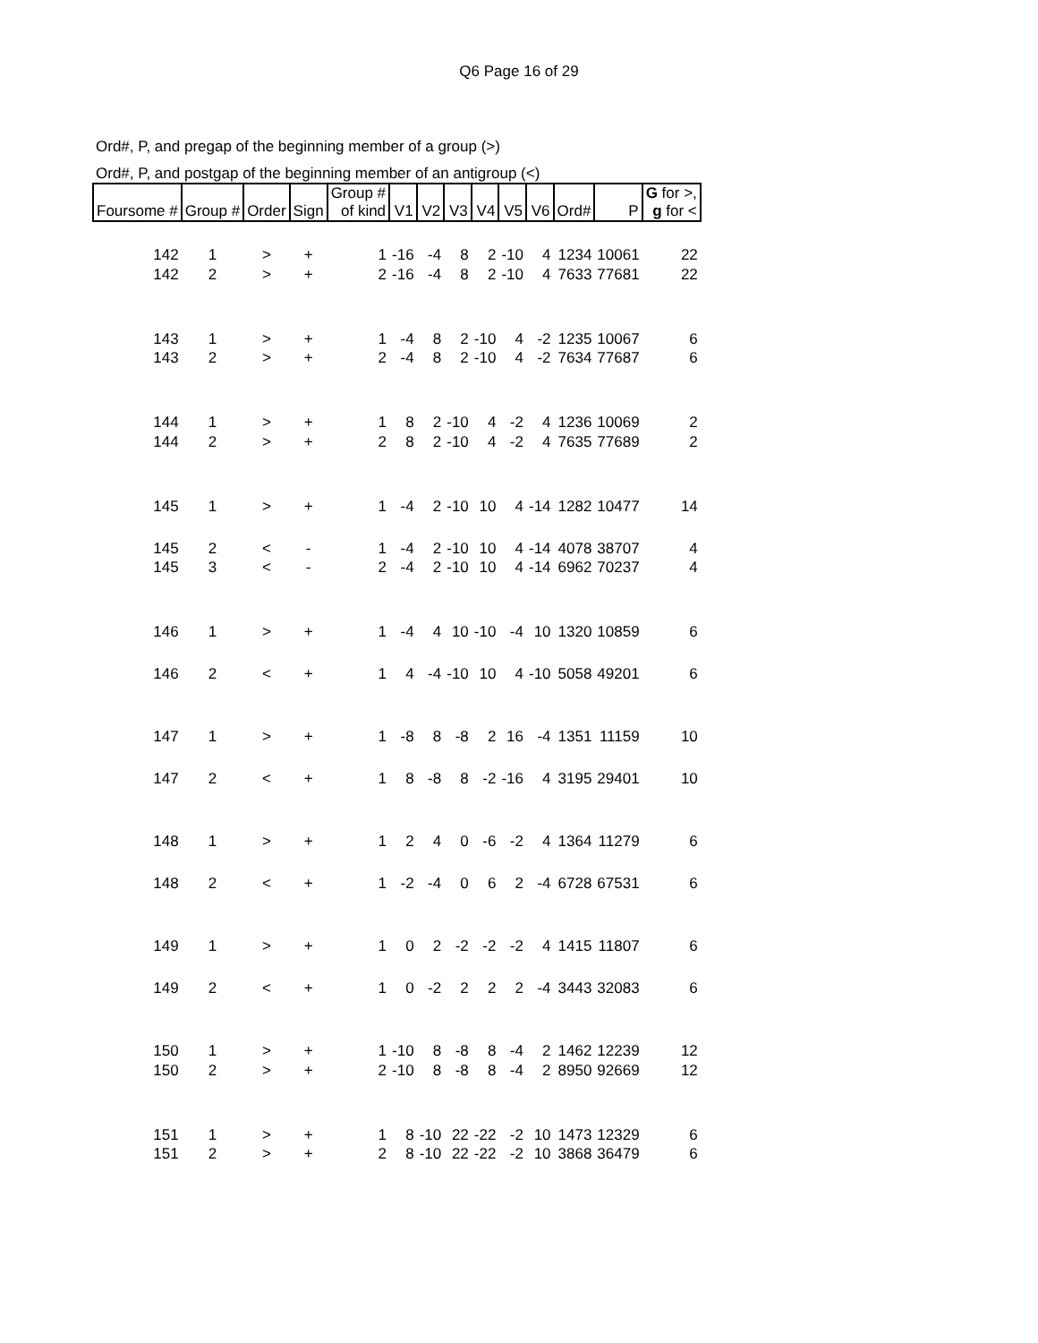Q6 Page 16 of 29
Ord#, P, and pregap of the beginning member of a group (>)
Ord#, P, and postgap of the beginning member of an antigroup (<)
| Foursome # | Group # | Order | Sign | Group # of kind | V1 | V2 | V3 | V4 | V5 | V6 | Ord# | P | G for >, g for < |
| --- | --- | --- | --- | --- | --- | --- | --- | --- | --- | --- | --- | --- | --- |
| 142 | 1 | > | + | 1 | -16 | -4 | 8 | 2 | -10 | 4 | 1234 | 10061 | 22 |
| 142 | 2 | > | + | 2 | -16 | -4 | 8 | 2 | -10 | 4 | 7633 | 77681 | 22 |
| 143 | 1 | > | + | 1 | -4 | 8 | 2 | -10 | 4 | -2 | 1235 | 10067 | 6 |
| 143 | 2 | > | + | 2 | -4 | 8 | 2 | -10 | 4 | -2 | 7634 | 77687 | 6 |
| 144 | 1 | > | + | 1 | 8 | 2 | -10 | 4 | -2 | 4 | 1236 | 10069 | 2 |
| 144 | 2 | > | + | 2 | 8 | 2 | -10 | 4 | -2 | 4 | 7635 | 77689 | 2 |
| 145 | 1 | > | + | 1 | -4 | 2 | -10 | 10 | 4 | -14 | 1282 | 10477 | 14 |
| 145 | 2 | < | - | 1 | -4 | 2 | -10 | 10 | 4 | -14 | 4078 | 38707 | 4 |
| 145 | 3 | < | - | 2 | -4 | 2 | -10 | 10 | 4 | -14 | 6962 | 70237 | 4 |
| 146 | 1 | > | + | 1 | -4 | 4 | 10 | -10 | -4 | 10 | 1320 | 10859 | 6 |
| 146 | 2 | < | + | 1 | 4 | -4 | -10 | 10 | 4 | -10 | 5058 | 49201 | 6 |
| 147 | 1 | > | + | 1 | -8 | 8 | -8 | 2 | 16 | -4 | 1351 | 11159 | 10 |
| 147 | 2 | < | + | 1 | 8 | -8 | 8 | -2 | -16 | 4 | 3195 | 29401 | 10 |
| 148 | 1 | > | + | 1 | 2 | 4 | 0 | -6 | -2 | 4 | 1364 | 11279 | 6 |
| 148 | 2 | < | + | 1 | -2 | -4 | 0 | 6 | 2 | -4 | 6728 | 67531 | 6 |
| 149 | 1 | > | + | 1 | 0 | 2 | -2 | -2 | -2 | 4 | 1415 | 11807 | 6 |
| 149 | 2 | < | + | 1 | 0 | -2 | 2 | 2 | 2 | -4 | 3443 | 32083 | 6 |
| 150 | 1 | > | + | 1 | -10 | 8 | -8 | 8 | -4 | 2 | 1462 | 12239 | 12 |
| 150 | 2 | > | + | 2 | -10 | 8 | -8 | 8 | -4 | 2 | 8950 | 92669 | 12 |
| 151 | 1 | > | + | 1 | 8 | -10 | 22 | -22 | -2 | 10 | 1473 | 12329 | 6 |
| 151 | 2 | > | + | 2 | 8 | -10 | 22 | -22 | -2 | 10 | 3868 | 36479 | 6 |